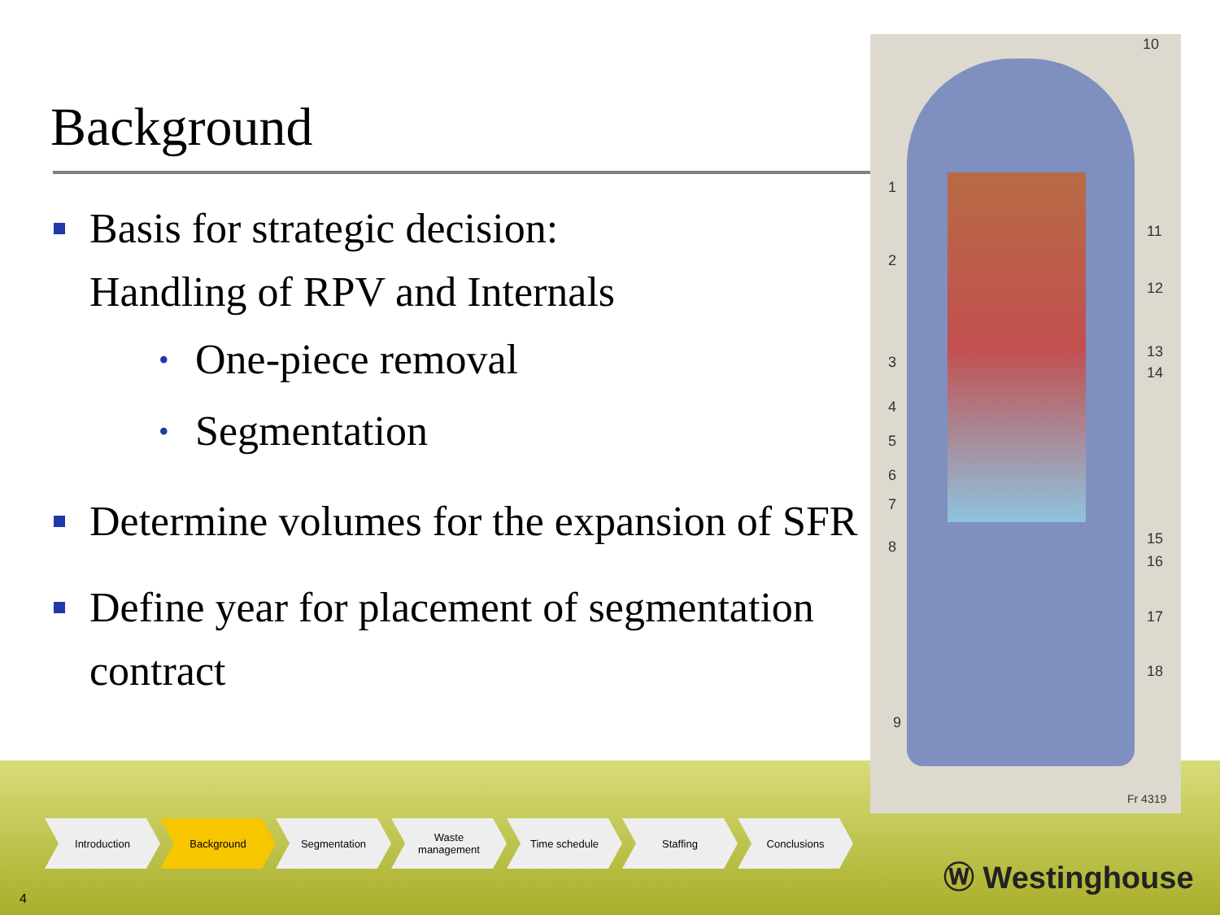Background
Basis for strategic decision:
Handling of RPV and Internals
• One-piece removal
• Segmentation
Determine volumes for the expansion of SFR
Define year for placement of segmentation contract
10
1
2
11
12
3
13
14
4
5
6
7
8 15
16
17
18
9
Fr 4319
Introduction Background Segmentation Waste
management
Time schedule Staffing Conclusions
4
Ⓦ Westinghouse